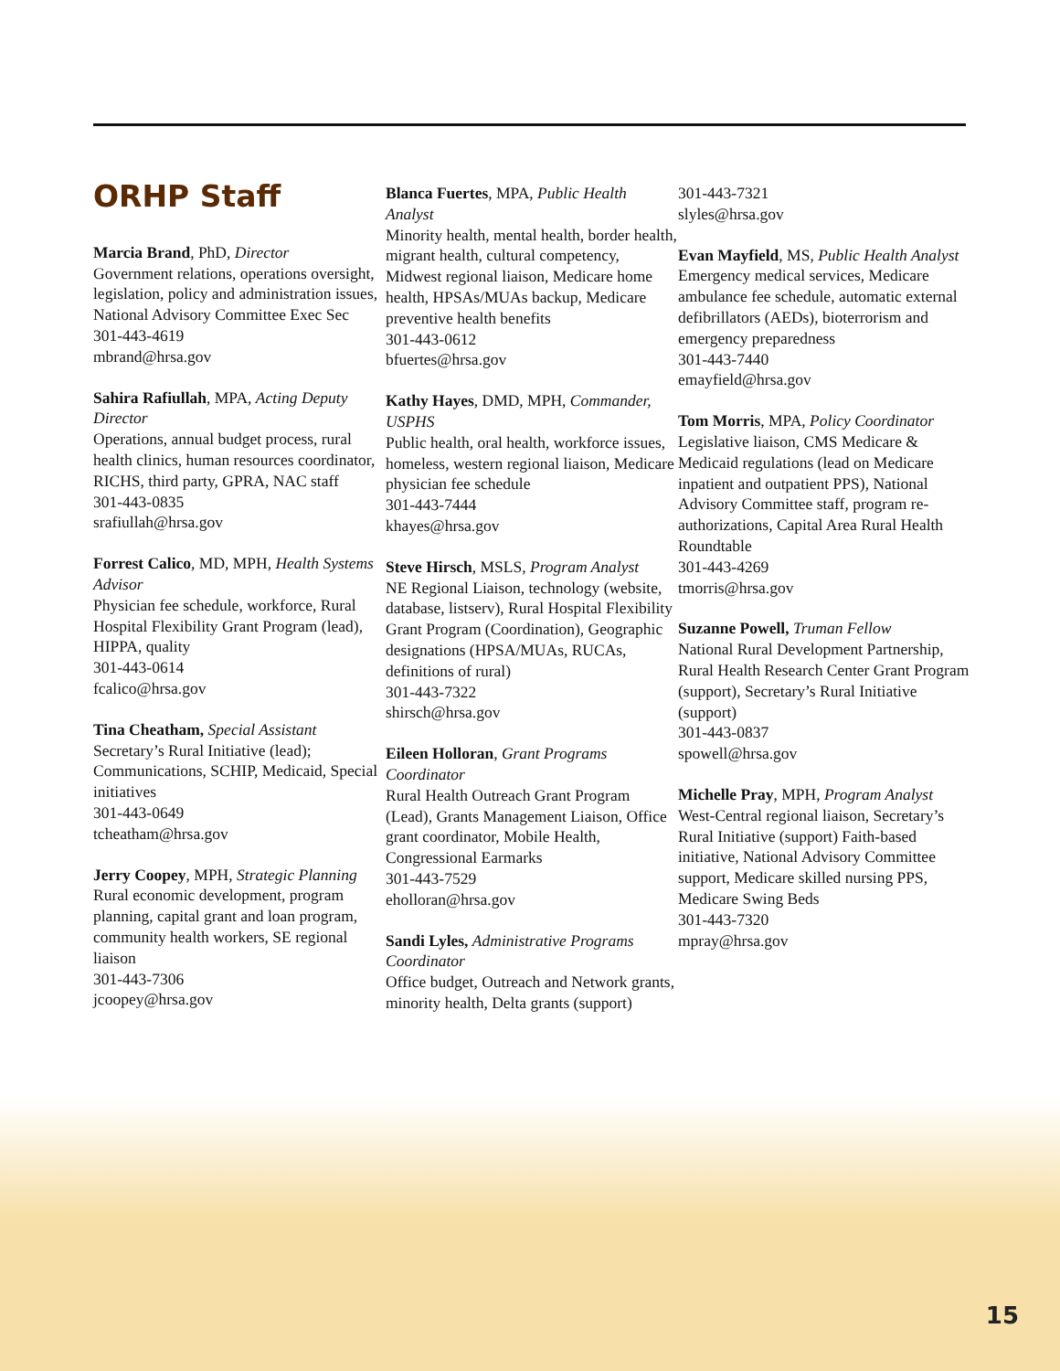ORHP Staff
Marcia Brand, PhD, Director
Government relations, operations oversight, legislation, policy and administration issues, National Advisory Committee Exec Sec
301-443-4619
mbrand@hrsa.gov
Sahira Rafiullah, MPA, Acting Deputy Director
Operations, annual budget process, rural health clinics, human resources coordinator, RICHS, third party, GPRA, NAC staff
301-443-0835
srafiullah@hrsa.gov
Forrest Calico, MD, MPH, Health Systems Advisor
Physician fee schedule, workforce, Rural Hospital Flexibility Grant Program (lead), HIPPA, quality
301-443-0614
fcalico@hrsa.gov
Tina Cheatham, Special Assistant
Secretary’s Rural Initiative (lead); Communications, SCHIP, Medicaid, Special initiatives
301-443-0649
tcheatham@hrsa.gov
Jerry Coopey, MPH, Strategic Planning
Rural economic development, program planning, capital grant and loan program, community health workers, SE regional liaison
301-443-7306
jcoopey@hrsa.gov
Blanca Fuertes, MPA, Public Health Analyst
Minority health, mental health, border health, migrant health, cultural competency, Midwest regional liaison, Medicare home health, HPSAs/MUAs backup, Medicare preventive health benefits
301-443-0612
bfuertes@hrsa.gov
Kathy Hayes, DMD, MPH, Commander, USPHS
Public health, oral health, workforce issues, homeless, western regional liaison, Medicare physician fee schedule
301-443-7444
khayes@hrsa.gov
Steve Hirsch, MSLS, Program Analyst
NE Regional Liaison, technology (website, database, listserv), Rural Hospital Flexibility Grant Program (Coordination), Geographic designations (HPSA/MUAs, RUCAs, definitions of rural)
301-443-7322
shirsch@hrsa.gov
Eileen Holloran, Grant Programs Coordinator
Rural Health Outreach Grant Program (Lead), Grants Management Liaison, Office grant coordinator, Mobile Health, Congressional Earmarks
301-443-7529
eholloran@hrsa.gov
Sandi Lyles, Administrative Programs Coordinator
Office budget, Outreach and Network grants, minority health, Delta grants (support)
301-443-7321
slyles@hrsa.gov
Evan Mayfield, MS, Public Health Analyst
Emergency medical services, Medicare ambulance fee schedule, automatic external defibrillators (AEDs), bioterrorism and emergency preparedness
301-443-7440
emayfield@hrsa.gov
Tom Morris, MPA, Policy Coordinator
Legislative liaison, CMS Medicare & Medicaid regulations (lead on Medicare inpatient and outpatient PPS), National Advisory Committee staff, program re-authorizations, Capital Area Rural Health Roundtable
301-443-4269
tmorris@hrsa.gov
Suzanne Powell, Truman Fellow
National Rural Development Partnership, Rural Health Research Center Grant Program (support), Secretary’s Rural Initiative (support)
301-443-0837
spowell@hrsa.gov
Michelle Pray, MPH, Program Analyst
West-Central regional liaison, Secretary’s Rural Initiative (support) Faith-based initiative, National Advisory Committee support, Medicare skilled nursing PPS, Medicare Swing Beds
301-443-7320
mpray@hrsa.gov
15